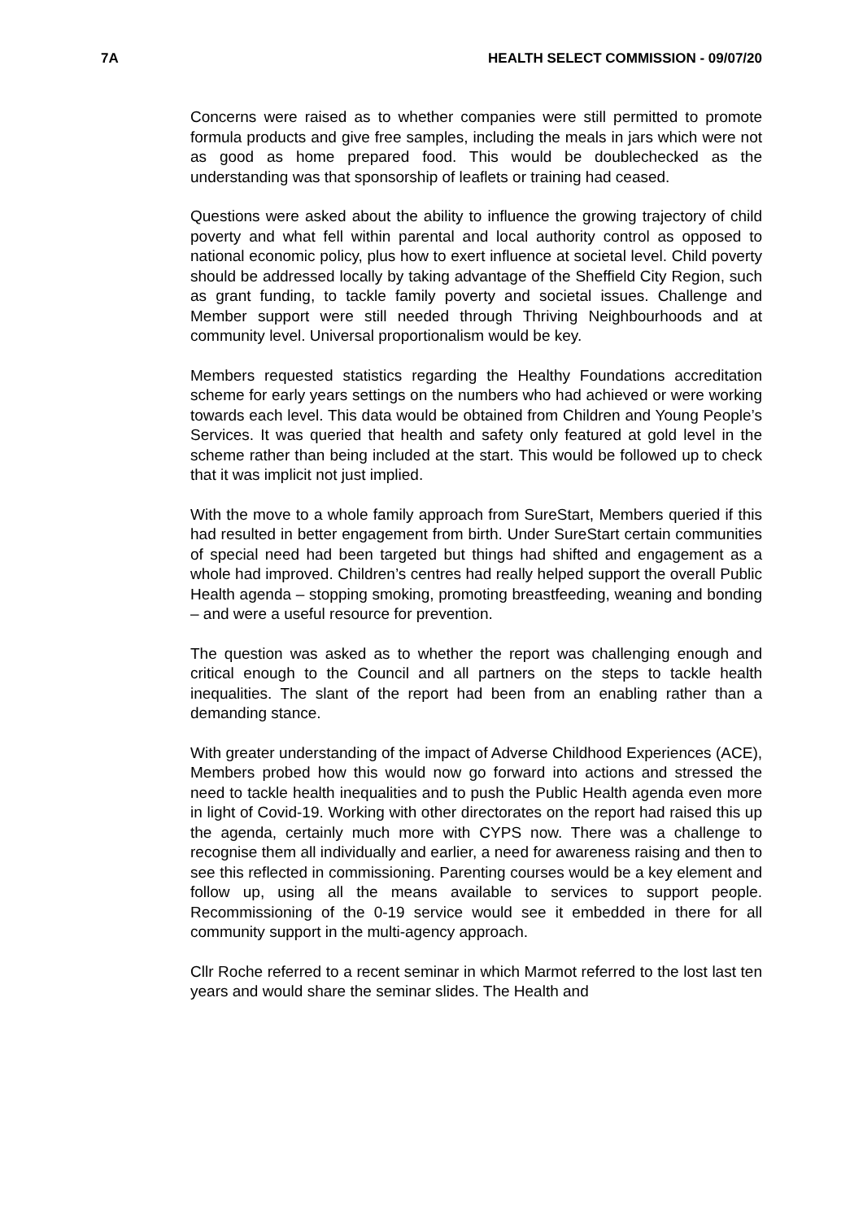7A HEALTH SELECT COMMISSION - 09/07/20
Concerns were raised as to whether companies were still permitted to promote formula products and give free samples, including the meals in jars which were not as good as home prepared food. This would be doublechecked as the understanding was that sponsorship of leaflets or training had ceased.
Questions were asked about the ability to influence the growing trajectory of child poverty and what fell within parental and local authority control as opposed to national economic policy, plus how to exert influence at societal level. Child poverty should be addressed locally by taking advantage of the Sheffield City Region, such as grant funding, to tackle family poverty and societal issues. Challenge and Member support were still needed through Thriving Neighbourhoods and at community level. Universal proportionalism would be key.
Members requested statistics regarding the Healthy Foundations accreditation scheme for early years settings on the numbers who had achieved or were working towards each level. This data would be obtained from Children and Young People’s Services. It was queried that health and safety only featured at gold level in the scheme rather than being included at the start. This would be followed up to check that it was implicit not just implied.
With the move to a whole family approach from SureStart, Members queried if this had resulted in better engagement from birth. Under SureStart certain communities of special need had been targeted but things had shifted and engagement as a whole had improved. Children’s centres had really helped support the overall Public Health agenda – stopping smoking, promoting breastfeeding, weaning and bonding – and were a useful resource for prevention.
The question was asked as to whether the report was challenging enough and critical enough to the Council and all partners on the steps to tackle health inequalities. The slant of the report had been from an enabling rather than a demanding stance.
With greater understanding of the impact of Adverse Childhood Experiences (ACE), Members probed how this would now go forward into actions and stressed the need to tackle health inequalities and to push the Public Health agenda even more in light of Covid-19. Working with other directorates on the report had raised this up the agenda, certainly much more with CYPS now. There was a challenge to recognise them all individually and earlier, a need for awareness raising and then to see this reflected in commissioning. Parenting courses would be a key element and follow up, using all the means available to services to support people. Recommissioning of the 0-19 service would see it embedded in there for all community support in the multi-agency approach.
Cllr Roche referred to a recent seminar in which Marmot referred to the lost last ten years and would share the seminar slides. The Health and